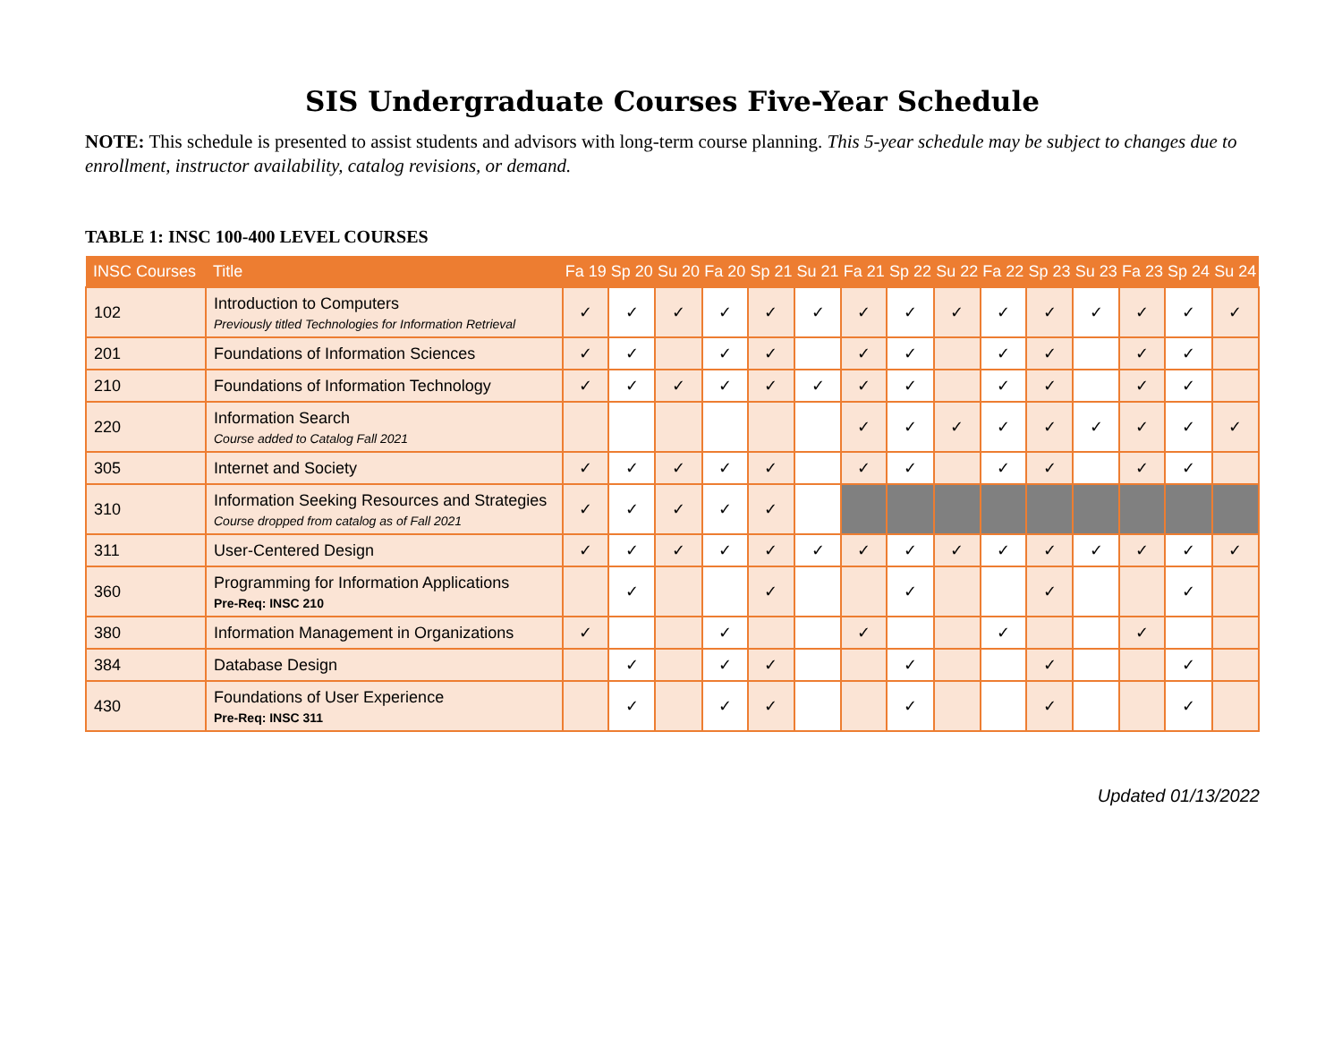SIS Undergraduate Courses Five-Year Schedule
NOTE: This schedule is presented to assist students and advisors with long-term course planning. This 5-year schedule may be subject to changes due to enrollment, instructor availability, catalog revisions, or demand.
TABLE 1: INSC 100-400 LEVEL COURSES
| INSC Courses | Title | Fa 19 | Sp 20 | Su 20 | Fa 20 | Sp 21 | Su 21 | Fa 21 | Sp 22 | Su 22 | Fa 22 | Sp 23 | Su 23 | Fa 23 | Sp 24 | Su 24 |
| --- | --- | --- | --- | --- | --- | --- | --- | --- | --- | --- | --- | --- | --- | --- | --- | --- |
| 102 | Introduction to Computers Previously titled Technologies for Information Retrieval | ✓ | ✓ | ✓ | ✓ | ✓ | ✓ | ✓ | ✓ | ✓ | ✓ | ✓ | ✓ | ✓ | ✓ | ✓ |
| 201 | Foundations of Information Sciences | ✓ | ✓ | | ✓ | ✓ | | ✓ | ✓ | | ✓ | ✓ | | ✓ | ✓ | |
| 210 | Foundations of Information Technology | ✓ | ✓ | ✓ | ✓ | ✓ | ✓ | ✓ | ✓ | | ✓ | ✓ | | ✓ | ✓ | |
| 220 | Information Search Course added to Catalog Fall 2021 | | | | | | | ✓ | ✓ | ✓ | ✓ | ✓ | ✓ | ✓ | ✓ | ✓ |
| 305 | Internet and Society | ✓ | ✓ | ✓ | ✓ | ✓ | | ✓ | ✓ | | ✓ | ✓ | | ✓ | ✓ | |
| 310 | Information Seeking Resources and Strategies Course dropped from catalog as of Fall 2021 | ✓ | ✓ | ✓ | ✓ | ✓ | | | | | | | | | | |
| 311 | User-Centered Design | ✓ | ✓ | ✓ | ✓ | ✓ | ✓ | ✓ | ✓ | ✓ | ✓ | ✓ | ✓ | ✓ | ✓ | ✓ |
| 360 | Programming for Information Applications Pre-Req: INSC 210 | | ✓ | | | ✓ | | | ✓ | | | ✓ | | | ✓ | |
| 380 | Information Management in Organizations | ✓ | | | ✓ | | | ✓ | | | ✓ | | | ✓ | | |
| 384 | Database Design | | ✓ | | ✓ | ✓ | | | ✓ | | | ✓ | | | ✓ | |
| 430 | Foundations of User Experience Pre-Req: INSC 311 | | ✓ | | ✓ | ✓ | | | ✓ | | | ✓ | | | ✓ | |
Updated 01/13/2022